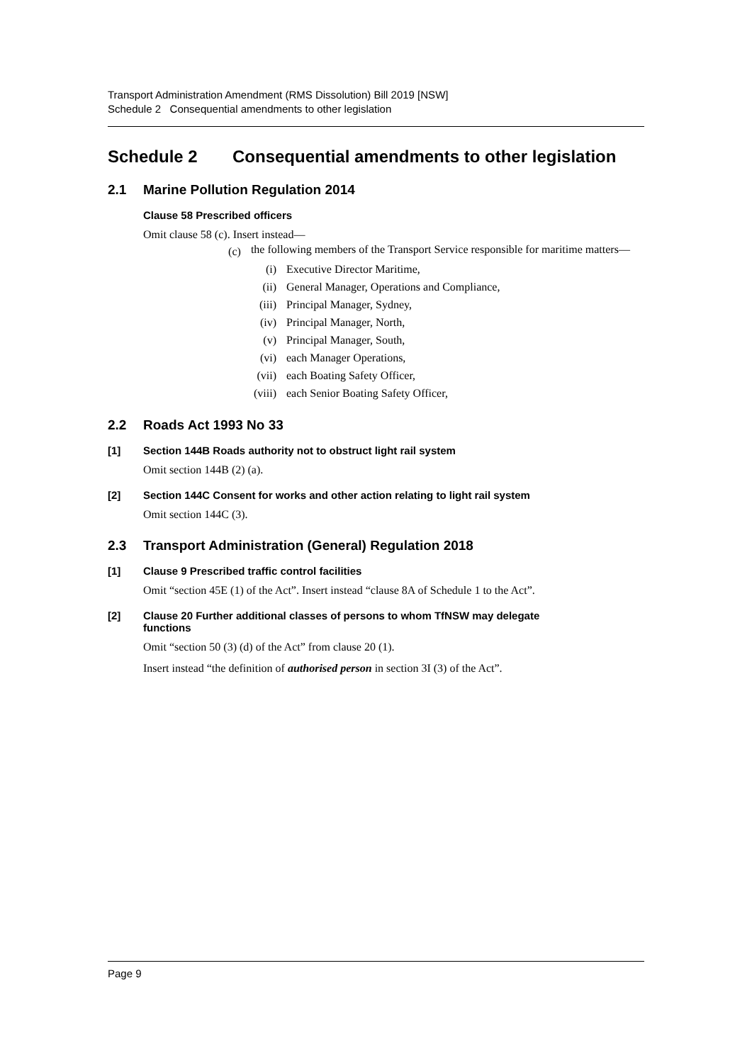Transport Administration Amendment (RMS Dissolution) Bill 2019 [NSW]
Schedule 2 Consequential amendments to other legislation
Schedule 2 Consequential amendments to other legislation
2.1 Marine Pollution Regulation 2014
Clause 58 Prescribed officers
Omit clause 58 (c). Insert instead—
(c) the following members of the Transport Service responsible for maritime matters—
(i) Executive Director Maritime,
(ii) General Manager, Operations and Compliance,
(iii) Principal Manager, Sydney,
(iv) Principal Manager, North,
(v) Principal Manager, South,
(vi) each Manager Operations,
(vii) each Boating Safety Officer,
(viii) each Senior Boating Safety Officer,
2.2 Roads Act 1993 No 33
[1] Section 144B Roads authority not to obstruct light rail system
Omit section 144B (2) (a).
[2] Section 144C Consent for works and other action relating to light rail system
Omit section 144C (3).
2.3 Transport Administration (General) Regulation 2018
[1] Clause 9 Prescribed traffic control facilities
Omit “section 45E (1) of the Act”. Insert instead “clause 8A of Schedule 1 to the Act”.
[2] Clause 20 Further additional classes of persons to whom TfNSW may delegate
functions
Omit “section 50 (3) (d) of the Act” from clause 20 (1).
Insert instead “the definition of authorised person in section 3I (3) of the Act”.
Page 9